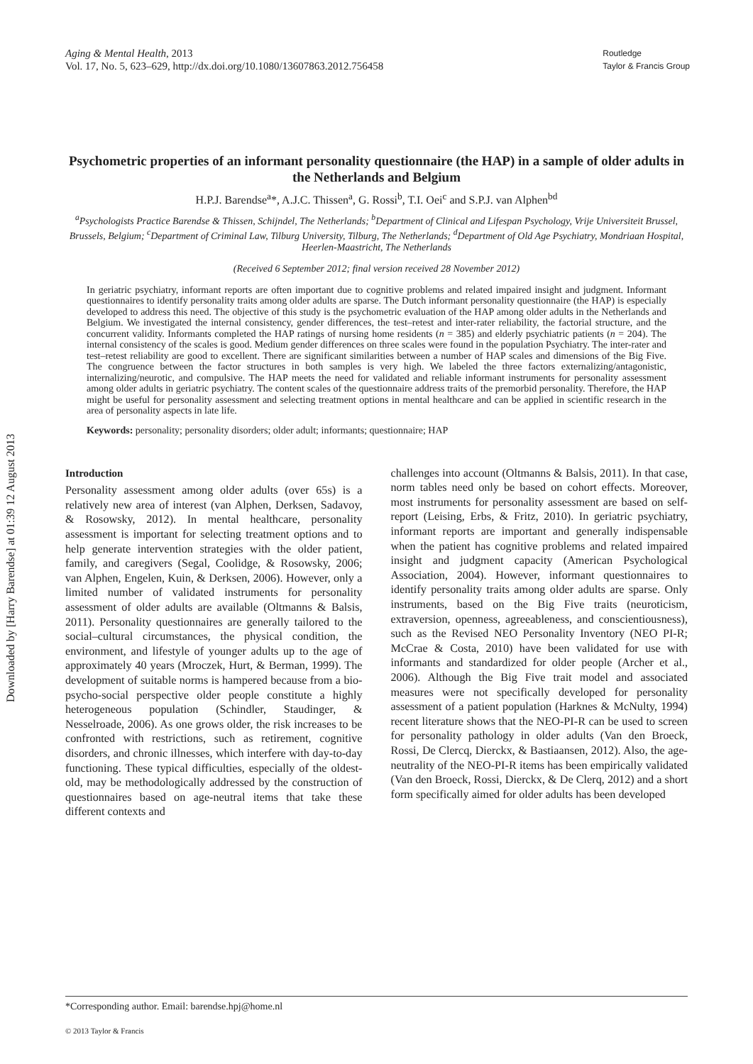Downloaded by [Harry Barendse] at 01:39 12 August 2013
Aging & Mental Health, 2013
Vol. 17, No. 5, 623–629, http://dx.doi.org/10.1080/13607863.2012.756458
Routledge
Taylor & Francis Group
Psychometric properties of an informant personality questionnaire (the HAP) in a sample of older adults in the Netherlands and Belgium
H.P.J. Barendse<sup>a</sup>*, A.J.C. Thissen<sup>a</sup>, G. Rossi<sup>b</sup>, T.I. Oei<sup>c</sup> and S.P.J. van Alphen<sup>bd</sup>
<sup>a</sup> Psychologists Practice Barendse & Thissen, Schijndel, The Netherlands; <sup>b</sup>Department of Clinical and Lifespan Psychology, Vrije Universiteit Brussel, Brussels, Belgium; <sup>c</sup>Department of Criminal Law, Tilburg University, Tilburg, The Netherlands; <sup>d</sup>Department of Old Age Psychiatry, Mondriaan Hospital, Heerlen-Maastricht, The Netherlands
(Received 6 September 2012; final version received 28 November 2012)
In geriatric psychiatry, informant reports are often important due to cognitive problems and related impaired insight and judgment. Informant questionnaires to identify personality traits among older adults are sparse. The Dutch informant personality questionnaire (the HAP) is especially developed to address this need. The objective of this study is the psychometric evaluation of the HAP among older adults in the Netherlands and Belgium. We investigated the internal consistency, gender differences, the test–retest and inter-rater reliability, the factorial structure, and the concurrent validity. Informants completed the HAP ratings of nursing home residents (n = 385) and elderly psychiatric patients (n = 204). The internal consistency of the scales is good. Medium gender differences on three scales were found in the population Psychiatry. The inter-rater and test–retest reliability are good to excellent. There are significant similarities between a number of HAP scales and dimensions of the Big Five. The congruence between the factor structures in both samples is very high. We labeled the three factors externalizing/antagonistic, internalizing/neurotic, and compulsive. The HAP meets the need for validated and reliable informant instruments for personality assessment among older adults in geriatric psychiatry. The content scales of the questionnaire address traits of the premorbid personality. Therefore, the HAP might be useful for personality assessment and selecting treatment options in mental healthcare and can be applied in scientific research in the area of personality aspects in late life.
Keywords: personality; personality disorders; older adult; informants; questionnaire; HAP
Introduction
Personality assessment among older adults (over 65s) is a relatively new area of interest (van Alphen, Derksen, Sadavoy, & Rosowsky, 2012). In mental healthcare, personality assessment is important for selecting treatment options and to help generate intervention strategies with the older patient, family, and caregivers (Segal, Coolidge, & Rosowsky, 2006; van Alphen, Engelen, Kuin, & Derksen, 2006). However, only a limited number of validated instruments for personality assessment of older adults are available (Oltmanns & Balsis, 2011). Personality questionnaires are generally tailored to the social–cultural circumstances, the physical condition, the environment, and lifestyle of younger adults up to the age of approximately 40 years (Mroczek, Hurt, & Berman, 1999). The development of suitable norms is hampered because from a bio-psycho-social perspective older people constitute a highly heterogeneous population (Schindler, Staudinger, & Nesselroade, 2006). As one grows older, the risk increases to be confronted with restrictions, such as retirement, cognitive disorders, and chronic illnesses, which interfere with day-to-day functioning. These typical difficulties, especially of the oldest-old, may be methodologically addressed by the construction of questionnaires based on age-neutral items that take these different contexts and
challenges into account (Oltmanns & Balsis, 2011). In that case, norm tables need only be based on cohort effects. Moreover, most instruments for personality assessment are based on self-report (Leising, Erbs, & Fritz, 2010). In geriatric psychiatry, informant reports are important and generally indispensable when the patient has cognitive problems and related impaired insight and judgment capacity (American Psychological Association, 2004). However, informant questionnaires to identify personality traits among older adults are sparse. Only instruments, based on the Big Five traits (neuroticism, extraversion, openness, agreeableness, and conscientiousness), such as the Revised NEO Personality Inventory (NEO PI-R; McCrae & Costa, 2010) have been validated for use with informants and standardized for older people (Archer et al., 2006). Although the Big Five trait model and associated measures were not specifically developed for personality assessment of a patient population (Harknes & McNulty, 1994) recent literature shows that the NEO-PI-R can be used to screen for personality pathology in older adults (Van den Broeck, Rossi, De Clercq, Dierckx, & Bastiaansen, 2012). Also, the age-neutrality of the NEO-PI-R items has been empirically validated (Van den Broeck, Rossi, Dierckx, & De Clerq, 2012) and a short form specifically aimed for older adults has been developed
*Corresponding author. Email: barendse.hpj@home.nl
© 2013 Taylor & Francis